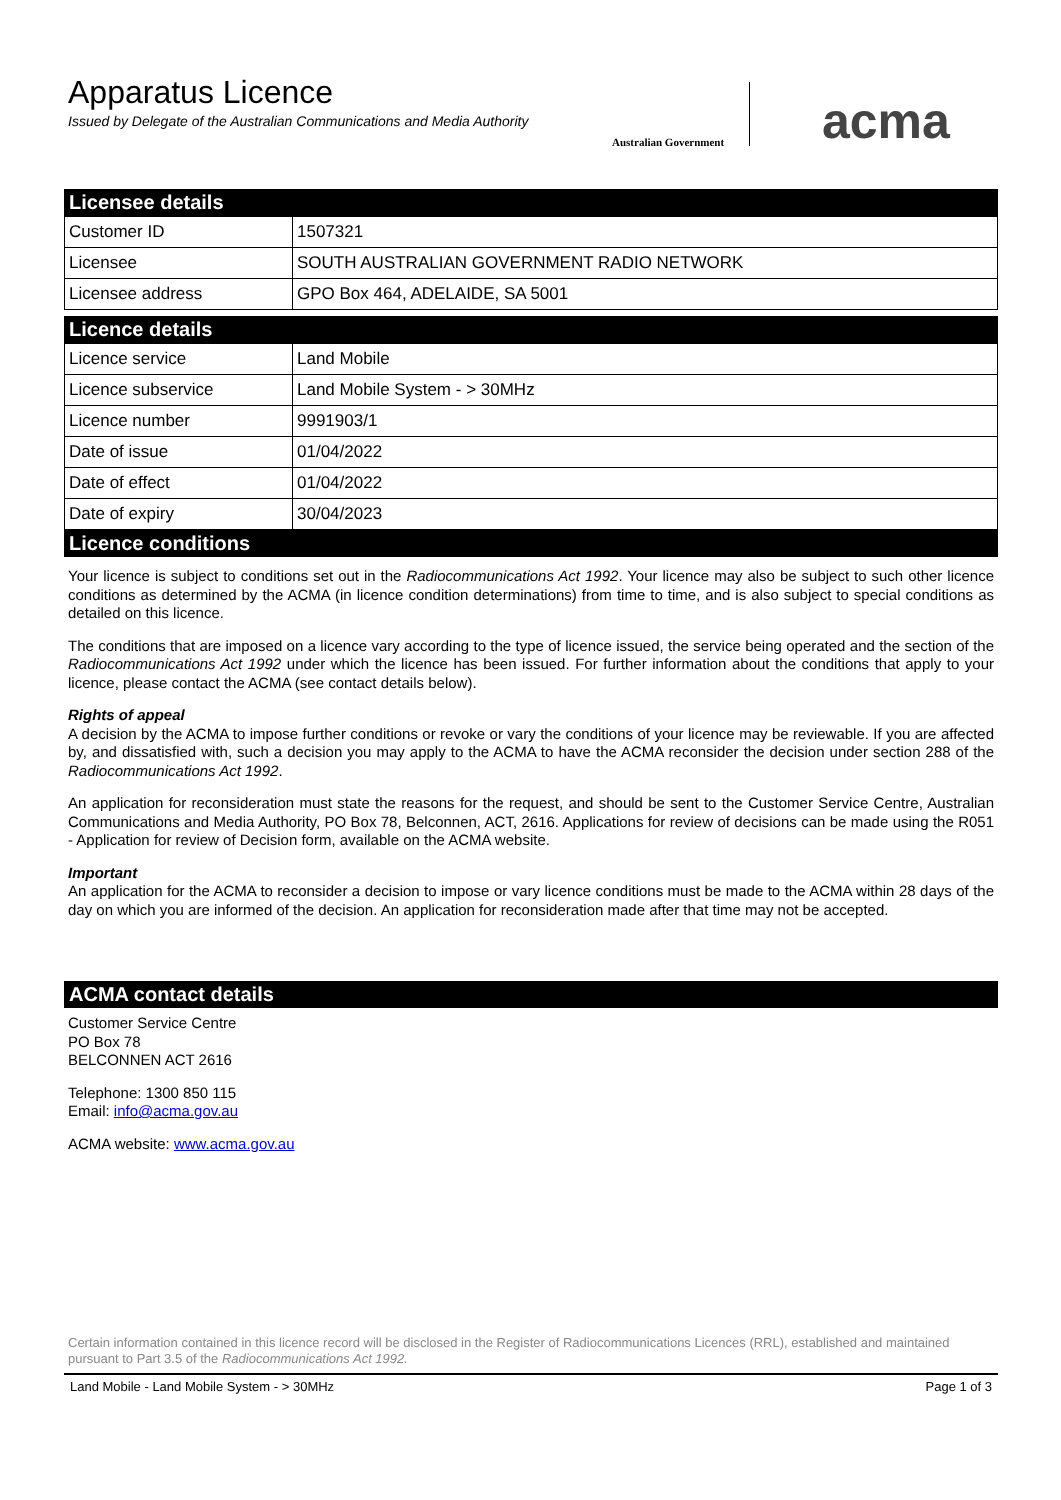Apparatus Licence
Issued by Delegate of the Australian Communications and Media Authority
Australian Government acma
Licensee details
| Customer ID | 1507321 |
| Licensee | SOUTH AUSTRALIAN GOVERNMENT RADIO NETWORK |
| Licensee address | GPO Box 464, ADELAIDE, SA 5001 |
Licence details
| Licence service | Land Mobile |
| Licence subservice | Land Mobile System - > 30MHz |
| Licence number | 9991903/1 |
| Date of issue | 01/04/2022 |
| Date of effect | 01/04/2022 |
| Date of expiry | 30/04/2023 |
Licence conditions
Your licence is subject to conditions set out in the Radiocommunications Act 1992. Your licence may also be subject to such other licence conditions as determined by the ACMA (in licence condition determinations) from time to time, and is also subject to special conditions as detailed on this licence.
The conditions that are imposed on a licence vary according to the type of licence issued, the service being operated and the section of the Radiocommunications Act 1992 under which the licence has been issued. For further information about the conditions that apply to your licence, please contact the ACMA (see contact details below).
Rights of appeal
A decision by the ACMA to impose further conditions or revoke or vary the conditions of your licence may be reviewable. If you are affected by, and dissatisfied with, such a decision you may apply to the ACMA to have the ACMA reconsider the decision under section 288 of the Radiocommunications Act 1992.
An application for reconsideration must state the reasons for the request, and should be sent to the Customer Service Centre, Australian Communications and Media Authority, PO Box 78, Belconnen, ACT, 2616. Applications for review of decisions can be made using the R051 - Application for review of Decision form, available on the ACMA website.
Important
An application for the ACMA to reconsider a decision to impose or vary licence conditions must be made to the ACMA within 28 days of the day on which you are informed of the decision. An application for reconsideration made after that time may not be accepted.
ACMA contact details
Customer Service Centre
PO Box 78
BELCONNEN ACT 2616
Telephone: 1300 850 115
Email: info@acma.gov.au
ACMA website: www.acma.gov.au
Certain information contained in this licence record will be disclosed in the Register of Radiocommunications Licences (RRL), established and maintained pursuant to Part 3.5 of the Radiocommunications Act 1992.
Land Mobile - Land Mobile System - > 30MHz Page 1 of 3